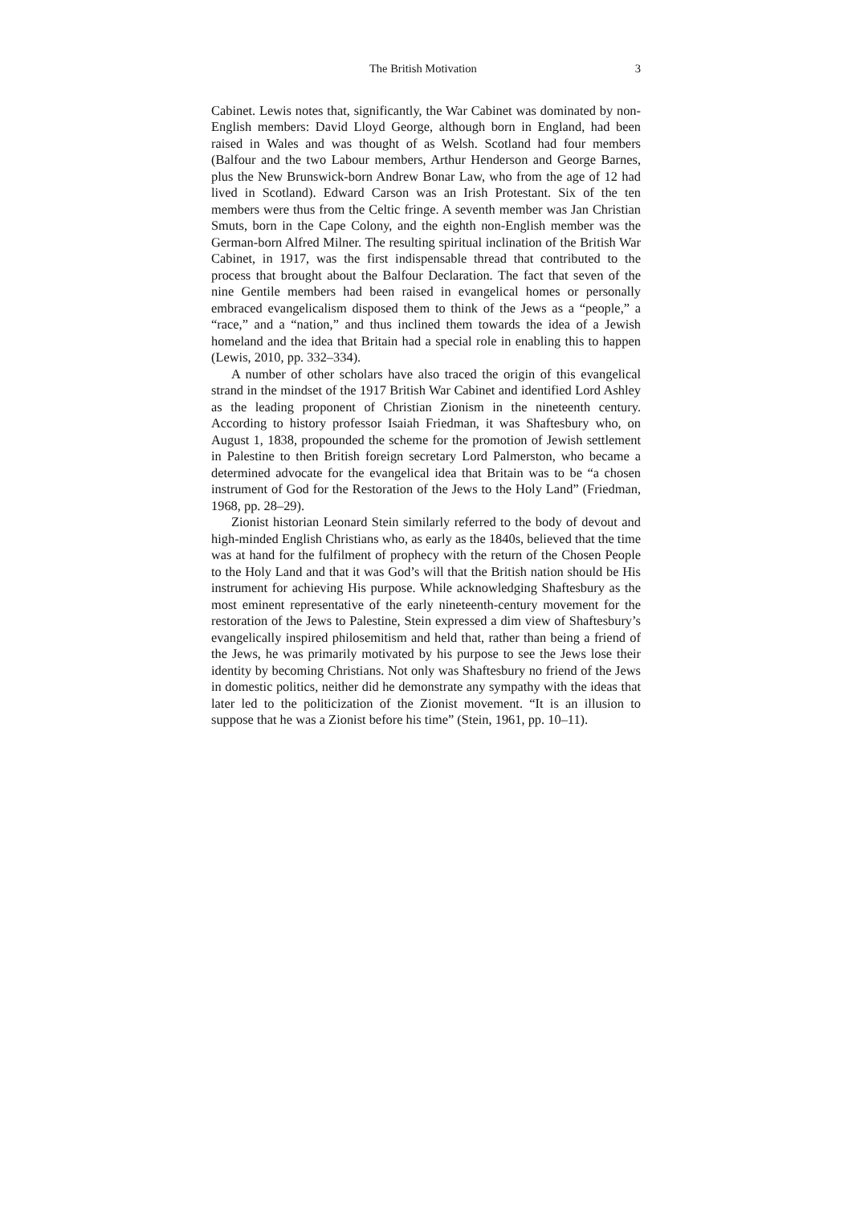The British Motivation 3
Cabinet. Lewis notes that, significantly, the War Cabinet was dominated by non-English members: David Lloyd George, although born in England, had been raised in Wales and was thought of as Welsh. Scotland had four members (Balfour and the two Labour members, Arthur Henderson and George Barnes, plus the New Brunswick-born Andrew Bonar Law, who from the age of 12 had lived in Scotland). Edward Carson was an Irish Protestant. Six of the ten members were thus from the Celtic fringe. A seventh member was Jan Christian Smuts, born in the Cape Colony, and the eighth non-English member was the German-born Alfred Milner. The resulting spiritual inclination of the British War Cabinet, in 1917, was the first indispensable thread that contributed to the process that brought about the Balfour Declaration. The fact that seven of the nine Gentile members had been raised in evangelical homes or personally embraced evangelicalism disposed them to think of the Jews as a “people,” a “race,” and a “nation,” and thus inclined them towards the idea of a Jewish homeland and the idea that Britain had a special role in enabling this to happen (Lewis, 2010, pp. 332–334).
A number of other scholars have also traced the origin of this evangelical strand in the mindset of the 1917 British War Cabinet and identified Lord Ashley as the leading proponent of Christian Zionism in the nineteenth century. According to history professor Isaiah Friedman, it was Shaftesbury who, on August 1, 1838, propounded the scheme for the promotion of Jewish settlement in Palestine to then British foreign secretary Lord Palmerston, who became a determined advocate for the evangelical idea that Britain was to be “a chosen instrument of God for the Restoration of the Jews to the Holy Land” (Friedman, 1968, pp. 28–29).
Zionist historian Leonard Stein similarly referred to the body of devout and high-minded English Christians who, as early as the 1840s, believed that the time was at hand for the fulfilment of prophecy with the return of the Chosen People to the Holy Land and that it was God’s will that the British nation should be His instrument for achieving His purpose. While acknowledging Shaftesbury as the most eminent representative of the early nineteenth-century movement for the restoration of the Jews to Palestine, Stein expressed a dim view of Shaftesbury’s evangelically inspired philosemitism and held that, rather than being a friend of the Jews, he was primarily motivated by his purpose to see the Jews lose their identity by becoming Christians. Not only was Shaftesbury no friend of the Jews in domestic politics, neither did he demonstrate any sympathy with the ideas that later led to the politicization of the Zionist movement. “It is an illusion to suppose that he was a Zionist before his time” (Stein, 1961, pp. 10–11).